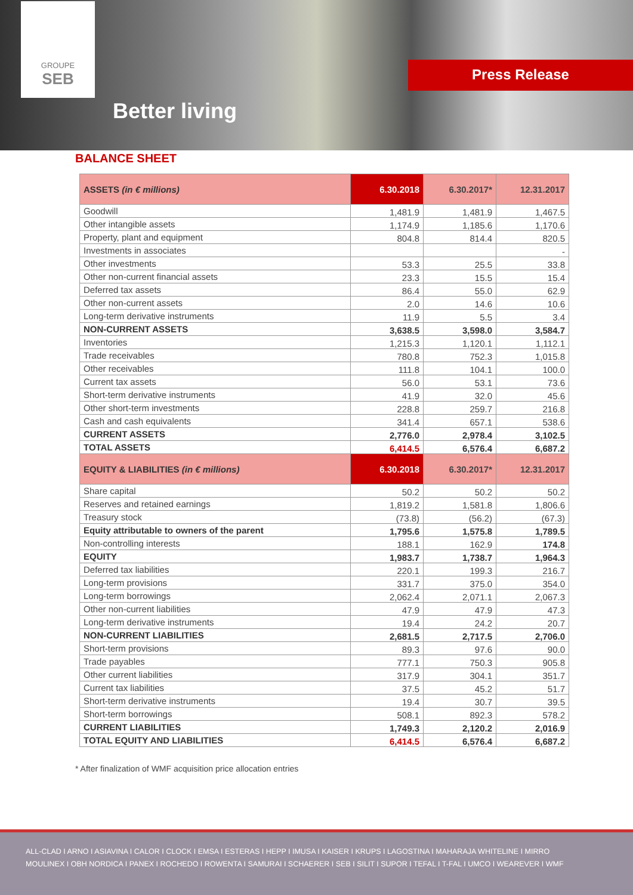GROUPE
SEB
Better living
Press Release
BALANCE SHEET
| ASSETS (in € millions) | 6.30.2018 | 6.30.2017* | 12.31.2017 |
| --- | --- | --- | --- |
| Goodwill | 1,481.9 | 1,481.9 | 1,467.5 |
| Other intangible assets | 1,174.9 | 1,185.6 | 1,170.6 |
| Property, plant and equipment | 804.8 | 814.4 | 820.5 |
| Investments in associates | | | - |
| Other investments | 53.3 | 25.5 | 33.8 |
| Other non-current financial assets | 23.3 | 15.5 | 15.4 |
| Deferred tax assets | 86.4 | 55.0 | 62.9 |
| Other non-current assets | 2.0 | 14.6 | 10.6 |
| Long-term derivative instruments | 11.9 | 5.5 | 3.4 |
| NON-CURRENT ASSETS | 3,638.5 | 3,598.0 | 3,584.7 |
| Inventories | 1,215.3 | 1,120.1 | 1,112.1 |
| Trade receivables | 780.8 | 752.3 | 1,015.8 |
| Other receivables | 111.8 | 104.1 | 100.0 |
| Current tax assets | 56.0 | 53.1 | 73.6 |
| Short-term derivative instruments | 41.9 | 32.0 | 45.6 |
| Other short-term investments | 228.8 | 259.7 | 216.8 |
| Cash and cash equivalents | 341.4 | 657.1 | 538.6 |
| CURRENT ASSETS | 2,776.0 | 2,978.4 | 3,102.5 |
| TOTAL ASSETS | 6,414.5 | 6,576.4 | 6,687.2 |
| EQUITY & LIABILITIES (in € millions) | 6.30.2018 | 6.30.2017* | 12.31.2017 |
| Share capital | 50.2 | 50.2 | 50.2 |
| Reserves and retained earnings | 1,819.2 | 1,581.8 | 1,806.6 |
| Treasury stock | (73.8) | (56.2) | (67.3) |
| Equity attributable to owners of the parent | 1,795.6 | 1,575.8 | 1,789.5 |
| Non-controlling interests | 188.1 | 162.9 | 174.8 |
| EQUITY | 1,983.7 | 1,738.7 | 1,964.3 |
| Deferred tax liabilities | 220.1 | 199.3 | 216.7 |
| Long-term provisions | 331.7 | 375.0 | 354.0 |
| Long-term borrowings | 2,062.4 | 2,071.1 | 2,067.3 |
| Other non-current liabilities | 47.9 | 47.9 | 47.3 |
| Long-term derivative instruments | 19.4 | 24.2 | 20.7 |
| NON-CURRENT LIABILITIES | 2,681.5 | 2,717.5 | 2,706.0 |
| Short-term provisions | 89.3 | 97.6 | 90.0 |
| Trade payables | 777.1 | 750.3 | 905.8 |
| Other current liabilities | 317.9 | 304.1 | 351.7 |
| Current tax liabilities | 37.5 | 45.2 | 51.7 |
| Short-term derivative instruments | 19.4 | 30.7 | 39.5 |
| Short-term borrowings | 508.1 | 892.3 | 578.2 |
| CURRENT LIABILITIES | 1,749.3 | 2,120.2 | 2,016.9 |
| TOTAL EQUITY AND LIABILITIES | 6,414.5 | 6,576.4 | 6,687.2 |
* After finalization of WMF acquisition price allocation entries
ALL-CLAD I ARNO I ASIAVINA I CALOR I CLOCK I EMSA I ESTERAS I HEPP I IMUSA I KAISER I KRUPS I LAGOSTINA I MAHARAJA WHITELINE I MIRRO
MOULINEX I OBH NORDICA I PANEX I ROCHEDO I ROWENTA I SAMURAI I SCHAERER I SEB I SILIT I SUPOR I TEFAL I T-FAL I UMCO I WEAREVER I WMF